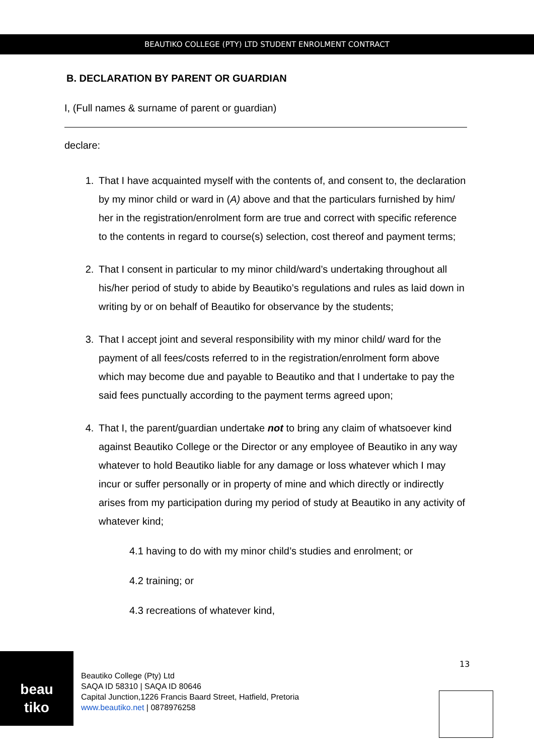BEAUTIKO COLLEGE (PTY) LTD STUDENT ENROLMENT CONTRACT
B. DECLARATION BY PARENT OR GUARDIAN
I, (Full names & surname of parent or guardian)
declare:
1. That I have acquainted myself with the contents of, and consent to, the declaration by my minor child or ward in (A) above and that the particulars furnished by him/ her in the registration/enrolment form are true and correct with specific reference to the contents in regard to course(s) selection, cost thereof and payment terms;
2. That I consent in particular to my minor child/ward’s undertaking throughout all his/her period of study to abide by Beautiko’s regulations and rules as laid down in writing by or on behalf of Beautiko for observance by the students;
3. That I accept joint and several responsibility with my minor child/ ward for the payment of all fees/costs referred to in the registration/enrolment form above which may become due and payable to Beautiko and that I undertake to pay the said fees punctually according to the payment terms agreed upon;
4. That I, the parent/guardian undertake not to bring any claim of whatsoever kind against Beautiko College or the Director or any employee of Beautiko in any way whatever to hold Beautiko liable for any damage or loss whatever which I may incur or suffer personally or in property of mine and which directly or indirectly arises from my participation during my period of study at Beautiko in any activity of whatever kind;
4.1 having to do with my minor child’s studies and enrolment; or
4.2 training; or
4.3 recreations of whatever kind,
beau
tiko
Beautiko College (Pty) Ltd
SAQA ID 58310 | SAQA ID 80646
Capital Junction,1226 Francis Baard Street, Hatfield, Pretoria
www.beautiko.net | 0878976258
13